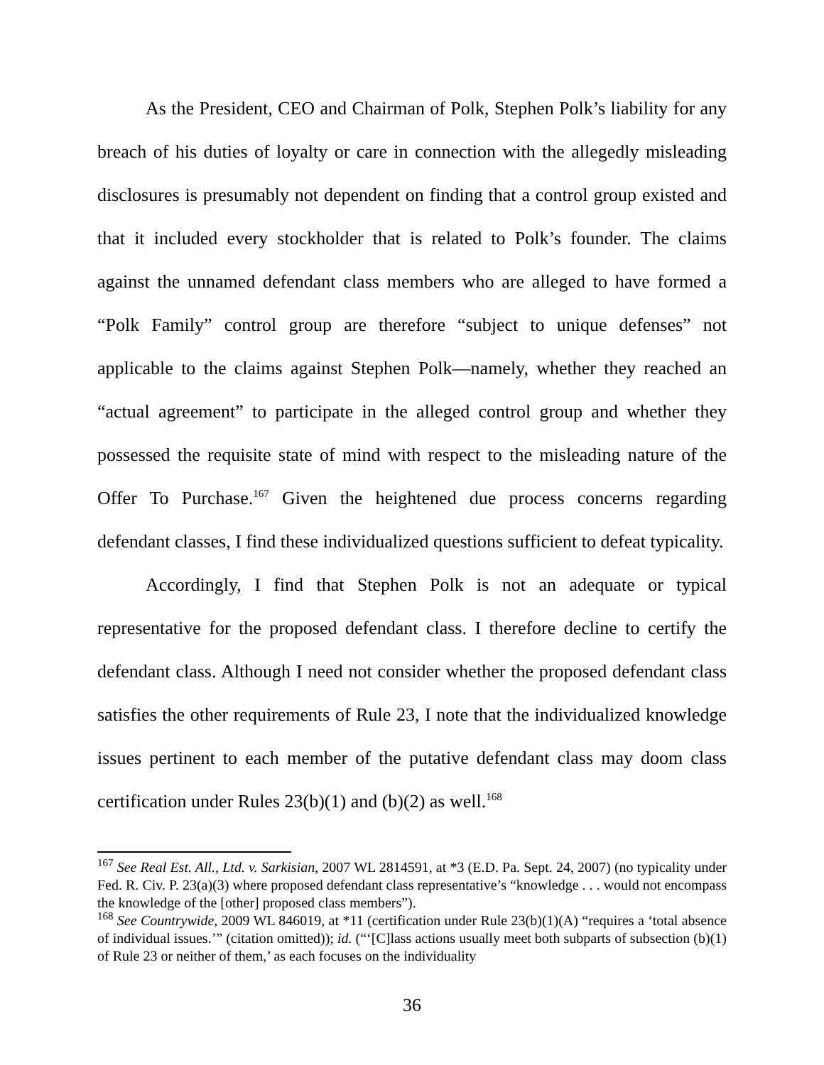As the President, CEO and Chairman of Polk, Stephen Polk’s liability for any breach of his duties of loyalty or care in connection with the allegedly misleading disclosures is presumably not dependent on finding that a control group existed and that it included every stockholder that is related to Polk’s founder. The claims against the unnamed defendant class members who are alleged to have formed a “Polk Family” control group are therefore “subject to unique defenses” not applicable to the claims against Stephen Polk—namely, whether they reached an “actual agreement” to participate in the alleged control group and whether they possessed the requisite state of mind with respect to the misleading nature of the Offer To Purchase.<sup>167</sup> Given the heightened due process concerns regarding defendant classes, I find these individualized questions sufficient to defeat typicality.
Accordingly, I find that Stephen Polk is not an adequate or typical representative for the proposed defendant class. I therefore decline to certify the defendant class. Although I need not consider whether the proposed defendant class satisfies the other requirements of Rule 23, I note that the individualized knowledge issues pertinent to each member of the putative defendant class may doom class certification under Rules 23(b)(1) and (b)(2) as well.<sup>168</sup>
<sup>167</sup> See Real Est. All., Ltd. v. Sarkisian, 2007 WL 2814591, at *3 (E.D. Pa. Sept. 24, 2007) (no typicality under Fed. R. Civ. P. 23(a)(3) where proposed defendant class representative’s “knowledge . . . would not encompass the knowledge of the [other] proposed class members”).
<sup>168</sup> See Countrywide, 2009 WL 846019, at *11 (certification under Rule 23(b)(1)(A) “requires a ‘total absence of individual issues.’” (citation omitted)); id. (“‘[C]lass actions usually meet both subparts of subsection (b)(1) of Rule 23 or neither of them,’ as each focuses on the individuality
36